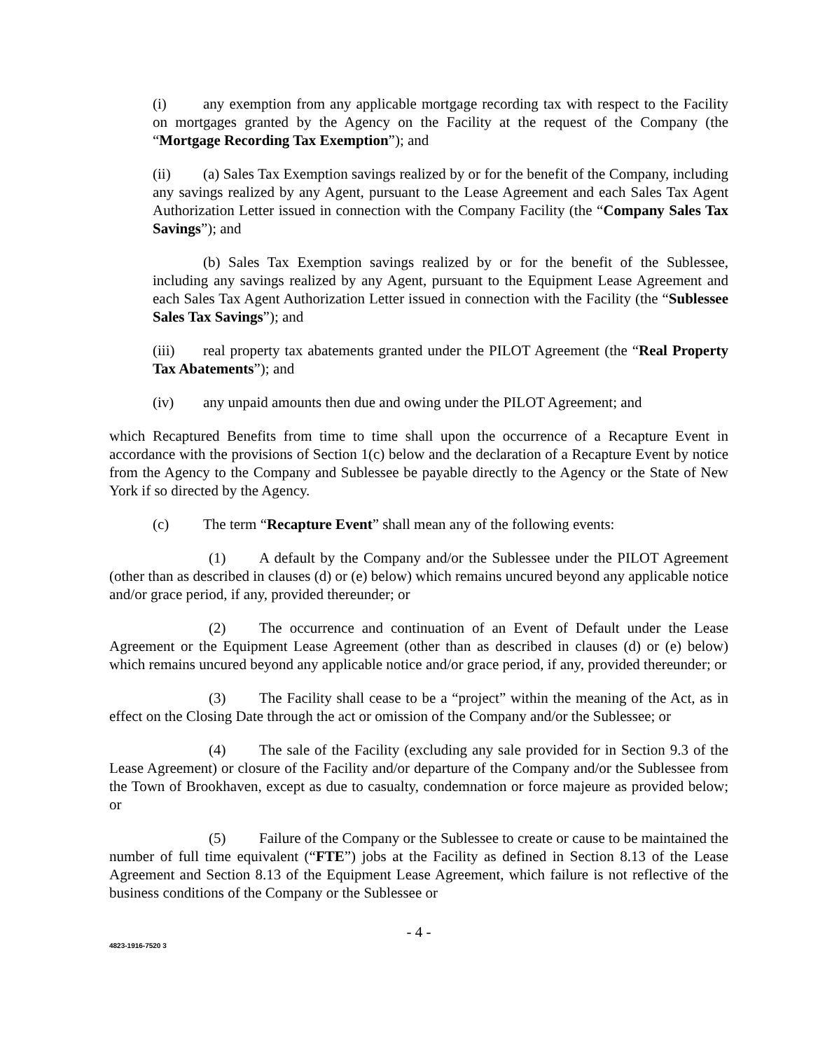(i) any exemption from any applicable mortgage recording tax with respect to the Facility on mortgages granted by the Agency on the Facility at the request of the Company (the “Mortgage Recording Tax Exemption”); and
(ii) (a) Sales Tax Exemption savings realized by or for the benefit of the Company, including any savings realized by any Agent, pursuant to the Lease Agreement and each Sales Tax Agent Authorization Letter issued in connection with the Company Facility (the “Company Sales Tax Savings”); and
(b) Sales Tax Exemption savings realized by or for the benefit of the Sublessee, including any savings realized by any Agent, pursuant to the Equipment Lease Agreement and each Sales Tax Agent Authorization Letter issued in connection with the Facility (the “Sublessee Sales Tax Savings”); and
(iii) real property tax abatements granted under the PILOT Agreement (the “Real Property Tax Abatements”); and
(iv) any unpaid amounts then due and owing under the PILOT Agreement; and
which Recaptured Benefits from time to time shall upon the occurrence of a Recapture Event in accordance with the provisions of Section 1(c) below and the declaration of a Recapture Event by notice from the Agency to the Company and Sublessee be payable directly to the Agency or the State of New York if so directed by the Agency.
(c) The term “Recapture Event” shall mean any of the following events:
(1) A default by the Company and/or the Sublessee under the PILOT Agreement (other than as described in clauses (d) or (e) below) which remains uncured beyond any applicable notice and/or grace period, if any, provided thereunder; or
(2) The occurrence and continuation of an Event of Default under the Lease Agreement or the Equipment Lease Agreement (other than as described in clauses (d) or (e) below) which remains uncured beyond any applicable notice and/or grace period, if any, provided thereunder; or
(3) The Facility shall cease to be a “project” within the meaning of the Act, as in effect on the Closing Date through the act or omission of the Company and/or the Sublessee; or
(4) The sale of the Facility (excluding any sale provided for in Section 9.3 of the Lease Agreement) or closure of the Facility and/or departure of the Company and/or the Sublessee from the Town of Brookhaven, except as due to casualty, condemnation or force majeure as provided below; or
(5) Failure of the Company or the Sublessee to create or cause to be maintained the number of full time equivalent (“FTE”) jobs at the Facility as defined in Section 8.13 of the Lease Agreement and Section 8.13 of the Equipment Lease Agreement, which failure is not reflective of the business conditions of the Company or the Sublessee or
- 4 -
4823-1916-7520 3